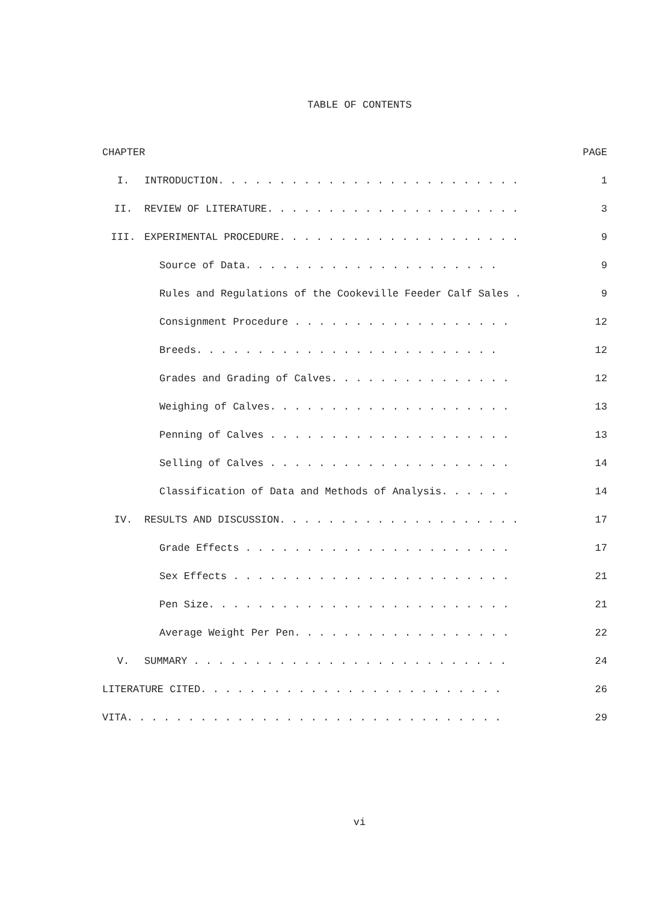TABLE OF CONTENTS
| CHAPTER | | PAGE |
| I. | INTRODUCTION. . . . . . . . . . . . . . . . . . . . . . . . . | 1 |
| II. | REVIEW OF LITERATURE. . . . . . . . . . . . . . . . . . . . . | 3 |
| III. | EXPERIMENTAL PROCEDURE. . . . . . . . . . . . . . . . . . . . | 9 |
| Source of Data. . . . . . . . . . . . . . . . . . . . . | | 9 |
| Rules and Regulations of the Cookeville Feeder Calf Sales . | | 9 |
| Consignment Procedure . . . . . . . . . . . . . . . . . . | | 12 |
| Breeds. . . . . . . . . . . . . . . . . . . . . . . . . | | 12 |
| Grades and Grading of Calves. . . . . . . . . . . . . . . | | 12 |
| Weighing of Calves. . . . . . . . . . . . . . . . . . . . | | 13 |
| Penning of Calves . . . . . . . . . . . . . . . . . . . . | | 13 |
| Selling of Calves . . . . . . . . . . . . . . . . . . . . | | 14 |
| Classification of Data and Methods of Analysis. . . . . . | | 14 |
| IV. | RESULTS AND DISCUSSION. . . . . . . . . . . . . . . . . . . . | 17 |
| Grade Effects . . . . . . . . . . . . . . . . . . . . . . | | 17 |
| Sex Effects . . . . . . . . . . . . . . . . . . . . . . . | | 21 |
| Pen Size. . . . . . . . . . . . . . . . . . . . . . . . . | | 21 |
| Average Weight Per Pen. . . . . . . . . . . . . . . . . . | | 22 |
| V. | SUMMARY . . . . . . . . . . . . . . . . . . . . . . . . . . | 24 |
| LITERATURE CITED. . . . . . . . . . . . . . . . . . . . . . . . . | | 26 |
| VITA. . . . . . . . . . . . . . . . . . . . . . . . . . . . . . . | | 29 |
vi